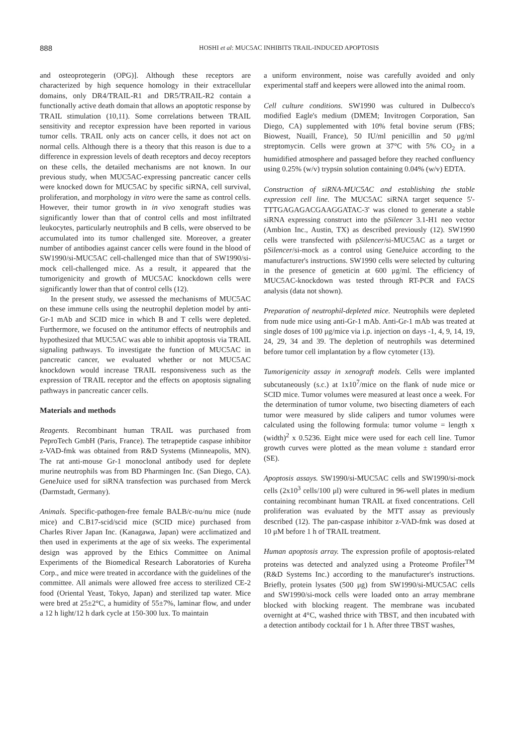888 HOSHI et al: MUC5AC INHIBITS TRAIL-INDUCED APOPTOSIS
and osteoprotegerin (OPG)]. Although these receptors are characterized by high sequence homology in their extracellular domains, only DR4/TRAIL-R1 and DR5/TRAIL-R2 contain a functionally active death domain that allows an apoptotic response by TRAIL stimulation (10,11). Some correlations between TRAIL sensitivity and receptor expression have been reported in various tumor cells. TRAIL only acts on cancer cells, it does not act on normal cells. Although there is a theory that this reason is due to a difference in expression levels of death receptors and decoy receptors on these cells, the detailed mechanisms are not known. In our previous study, when MUC5AC-expressing pancreatic cancer cells were knocked down for MUC5AC by specific siRNA, cell survival, proliferation, and morphology in vitro were the same as control cells. However, their tumor growth in in vivo xenograft studies was significantly lower than that of control cells and most infiltrated leukocytes, particularly neutrophils and B cells, were observed to be accumulated into its tumor challenged site. Moreover, a greater number of antibodies against cancer cells were found in the blood of SW1990/si-MUC5AC cell-challenged mice than that of SW1990/si-mock cell-challenged mice. As a result, it appeared that the tumorigenicity and growth of MUC5AC knockdown cells were significantly lower than that of control cells (12).
In the present study, we assessed the mechanisms of MUC5AC on these immune cells using the neutrophil depletion model by anti-Gr-1 mAb and SCID mice in which B and T cells were depleted. Furthermore, we focused on the antitumor effects of neutrophils and hypothesized that MUC5AC was able to inhibit apoptosis via TRAIL signaling pathways. To investigate the function of MUC5AC in pancreatic cancer, we evaluated whether or not MUC5AC knockdown would increase TRAIL responsiveness such as the expression of TRAIL receptor and the effects on apoptosis signaling pathways in pancreatic cancer cells.
Materials and methods
Reagents. Recombinant human TRAIL was purchased from PeproTech GmbH (Paris, France). The tetrapeptide caspase inhibitor z-VAD-fmk was obtained from R&D Systems (Minneapolis, MN). The rat anti-mouse Gr-1 monoclonal antibody used for deplete murine neutrophils was from BD Pharmingen Inc. (San Diego, CA). GeneJuice used for siRNA transfection was purchased from Merck (Darmstadt, Germany).
Animals. Specific-pathogen-free female BALB/c-nu/nu mice (nude mice) and C.B17-scid/scid mice (SCID mice) purchased from Charles River Japan Inc. (Kanagawa, Japan) were acclimatized and then used in experiments at the age of six weeks. The experimental design was approved by the Ethics Committee on Animal Experiments of the Biomedical Research Laboratories of Kureha Corp., and mice were treated in accordance with the guidelines of the committee. All animals were allowed free access to sterilized CE-2 food (Oriental Yeast, Tokyo, Japan) and sterilized tap water. Mice were bred at 25±2°C, a humidity of 55±7%, laminar flow, and under a 12 h light/12 h dark cycle at 150-300 lux. To maintain
a uniform environment, noise was carefully avoided and only experimental staff and keepers were allowed into the animal room.
Cell culture conditions. SW1990 was cultured in Dulbecco's modified Eagle's medium (DMEM; Invitrogen Corporation, San Diego, CA) supplemented with 10% fetal bovine serum (FBS; Biowest, Nuaill, France), 50 IU/ml penicillin and 50 μg/ml streptomycin. Cells were grown at 37°C with 5% CO<sub>2</sub> in a humidified atmosphere and passaged before they reached confluency using 0.25% (w/v) trypsin solution containing 0.04% (w/v) EDTA.
Construction of siRNA-MUC5AC and establishing the stable expression cell line. The MUC5AC siRNA target sequence 5'-TTTGAGAGACGAAGGATAC-3' was cloned to generate a stable siRNA expressing construct into the pSilencer 3.1-H1 neo vector (Ambion Inc., Austin, TX) as described previously (12). SW1990 cells were transfected with pSilencer/si-MUC5AC as a target or pSilencer/si-mock as a control using GeneJuice according to the manufacturer's instructions. SW1990 cells were selected by culturing in the presence of geneticin at 600 μg/ml. The efficiency of MUC5AC-knockdown was tested through RT-PCR and FACS analysis (data not shown).
Preparation of neutrophil-depleted mice. Neutrophils were depleted from nude mice using anti-Gr-1 mAb. Anti-Gr-1 mAb was treated at single doses of 100 μg/mice via i.p. injection on days -1, 4, 9, 14, 19, 24, 29, 34 and 39. The depletion of neutrophils was determined before tumor cell implantation by a flow cytometer (13).
Tumorigenicity assay in xenograft models. Cells were implanted subcutaneously (s.c.) at 1x10<sup>7</sup>/mice on the flank of nude mice or SCID mice. Tumor volumes were measured at least once a week. For the determination of tumor volume, two bisecting diameters of each tumor were measured by slide calipers and tumor volumes were calculated using the following formula: tumor volume = length x (width)<sup>2</sup> x 0.5236. Eight mice were used for each cell line. Tumor growth curves were plotted as the mean volume ± standard error (SE).
Apoptosis assays. SW1990/si-MUC5AC cells and SW1990/si-mock cells (2x10<sup>3</sup> cells/100 μl) were cultured in 96-well plates in medium containing recombinant human TRAIL at fixed concentrations. Cell proliferation was evaluated by the MTT assay as previously described (12). The pan-caspase inhibitor z-VAD-fmk was dosed at 10 μM before 1 h of TRAIL treatment.
Human apoptosis array. The expression profile of apoptosis-related proteins was detected and analyzed using a Proteome Profiler<sup>TM</sup> (R&D Systems Inc.) according to the manufacturer's instructions. Briefly, protein lysates (500 μg) from SW1990/si-MUC5AC cells and SW1990/si-mock cells were loaded onto an array membrane blocked with blocking reagent. The membrane was incubated overnight at 4°C, washed thrice with TBST, and then incubated with a detection antibody cocktail for 1 h. After three TBST washes,